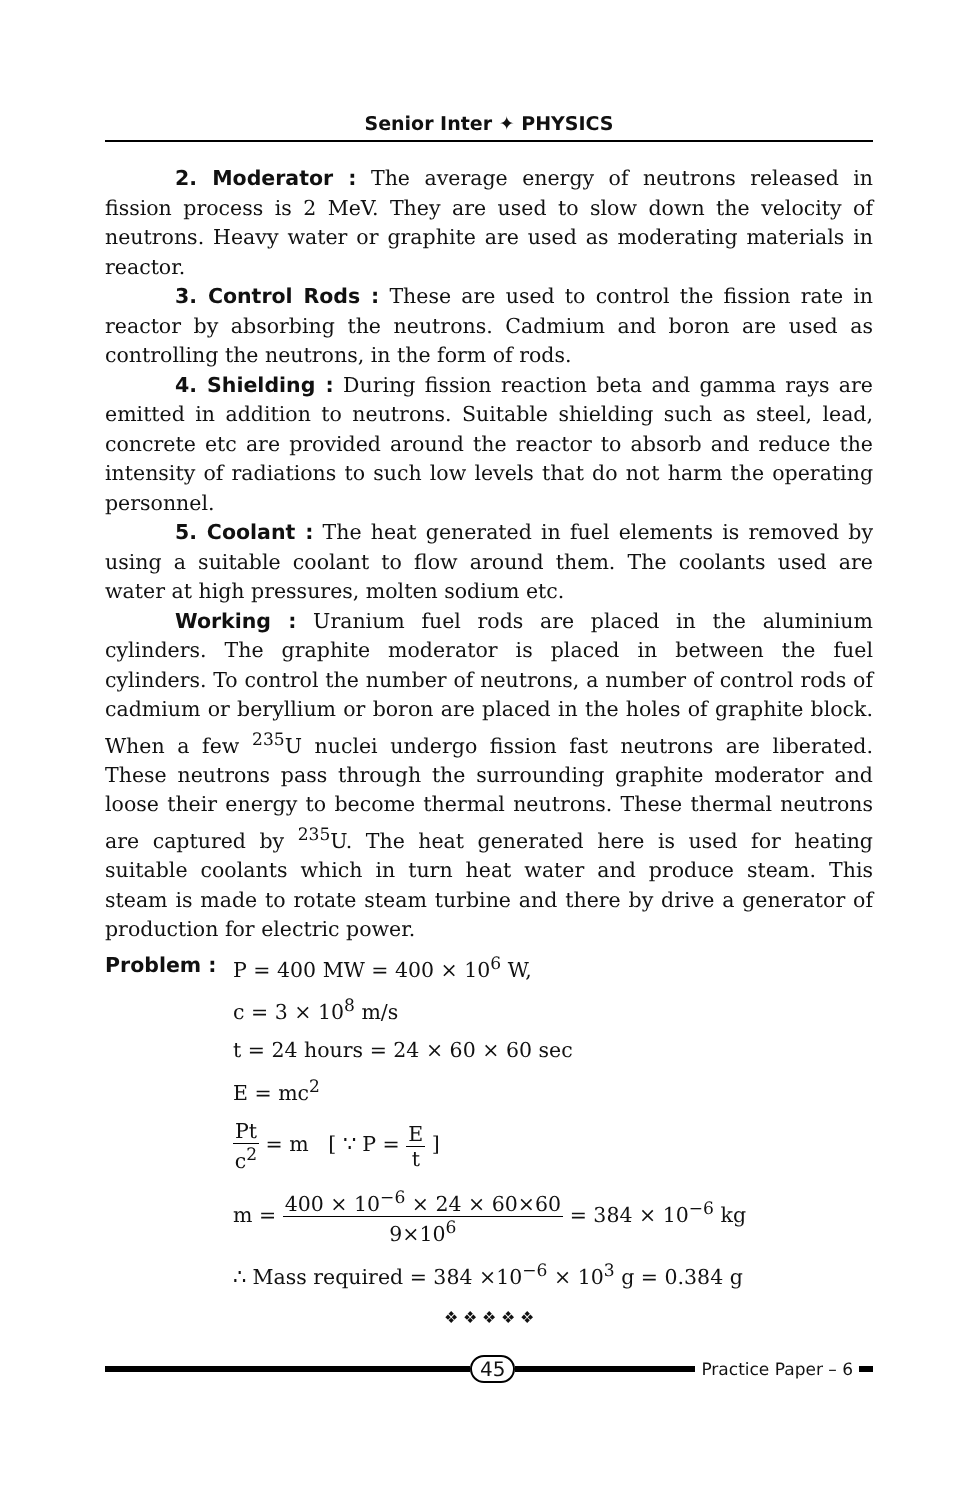Senior Inter ✦ PHYSICS
2. Moderator : The average energy of neutrons released in fission process is 2 MeV. They are used to slow down the velocity of neutrons. Heavy water or graphite are used as moderating materials in reactor.
3. Control Rods : These are used to control the fission rate in reactor by absorbing the neutrons. Cadmium and boron are used as controlling the neutrons, in the form of rods.
4. Shielding : During fission reaction beta and gamma rays are emitted in addition to neutrons. Suitable shielding such as steel, lead, concrete etc are provided around the reactor to absorb and reduce the intensity of radiations to such low levels that do not harm the operating personnel.
5. Coolant : The heat generated in fuel elements is removed by using a suitable coolant to flow around them. The coolants used are water at high pressures, molten sodium etc.
Working : Uranium fuel rods are placed in the aluminium cylinders. The graphite moderator is placed in between the fuel cylinders. To control the number of neutrons, a number of control rods of cadmium or beryllium or boron are placed in the holes of graphite block. When a few <sup>235</sup>U nuclei undergo fission fast neutrons are liberated. These neutrons pass through the surrounding graphite moderator and loose their energy to become thermal neutrons. These thermal neutrons are captured by <sup>235</sup>U. The heat generated here is used for heating suitable coolants which in turn heat water and produce steam. This steam is made to rotate steam turbine and there by drive a generator of production for electric power.
Problem : P = 400 MW = 400 × 10<sup>6</sup> W,
c = 3 × 10<sup>8</sup> m/s
t = 24 hours = 24 × 60 × 60 sec
E = mc<sup>2</sup>
Pt c<sup>2</sup> = m [ ∵ P = E t ]
m = 400 × 10<sup>−6</sup> × 24 × 60×60 9×10<sup>6</sup> = 384 × 10<sup>−6</sup> kg
∴ Mass required = 384 ×10<sup>−6</sup> × 10<sup>3</sup> g = 0.384 g
❖ ❖ ❖ ❖ ❖
45
Practice Paper – 6